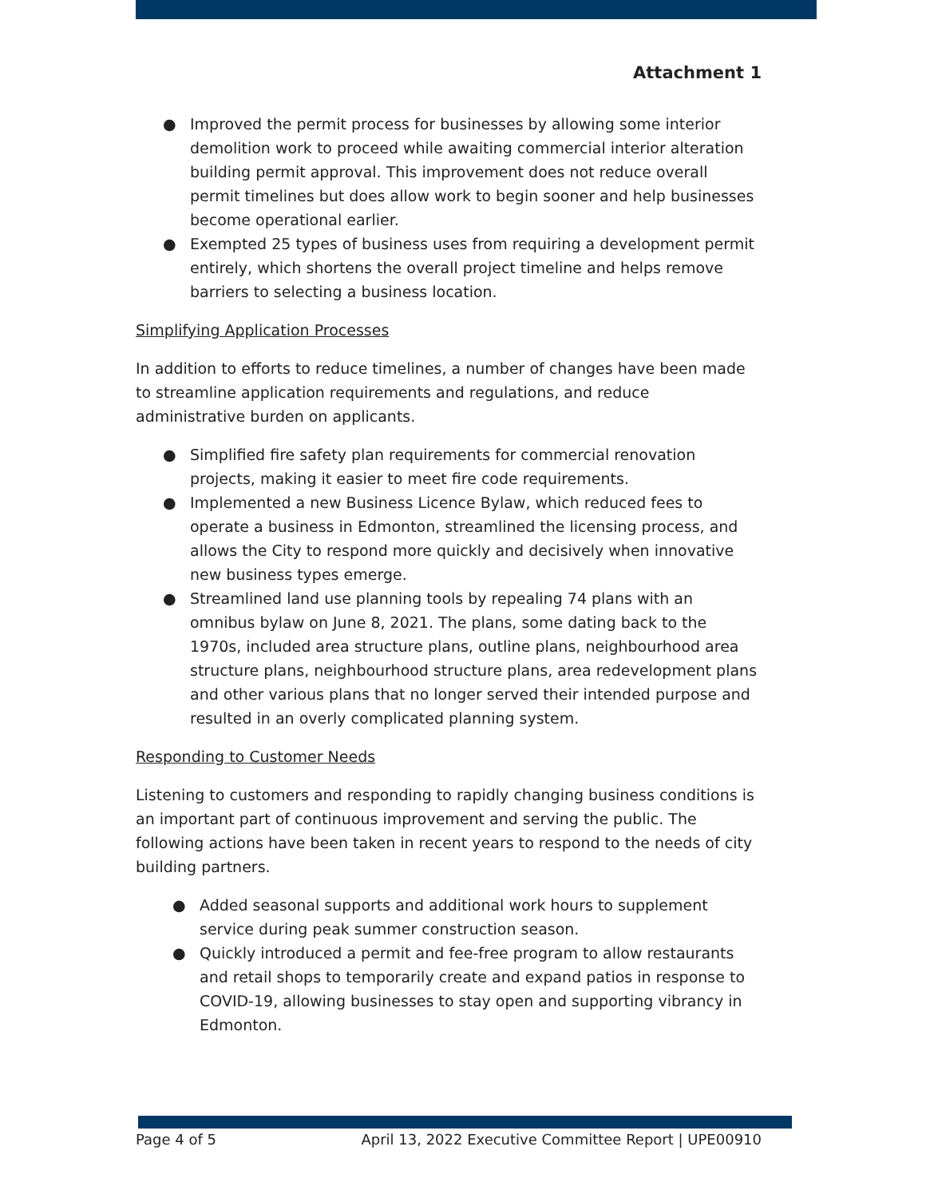Attachment 1
● Improved the permit process for businesses by allowing some interior demolition work to proceed while awaiting commercial interior alteration building permit approval. This improvement does not reduce overall permit timelines but does allow work to begin sooner and help businesses become operational earlier.
● Exempted 25 types of business uses from requiring a development permit entirely, which shortens the overall project timeline and helps remove barriers to selecting a business location.
Simplifying Application Processes
In addition to efforts to reduce timelines, a number of changes have been made to streamline application requirements and regulations, and reduce administrative burden on applicants.
● Simplified fire safety plan requirements for commercial renovation projects, making it easier to meet fire code requirements.
● Implemented a new Business Licence Bylaw, which reduced fees to operate a business in Edmonton, streamlined the licensing process, and allows the City to respond more quickly and decisively when innovative new business types emerge.
● Streamlined land use planning tools by repealing 74 plans with an omnibus bylaw on June 8, 2021. The plans, some dating back to the 1970s, included area structure plans, outline plans, neighbourhood area structure plans, neighbourhood structure plans, area redevelopment plans and other various plans that no longer served their intended purpose and resulted in an overly complicated planning system.
Responding to Customer Needs
Listening to customers and responding to rapidly changing business conditions is an important part of continuous improvement and serving the public. The following actions have been taken in recent years to respond to the needs of city building partners.
● Added seasonal supports and additional work hours to supplement service during peak summer construction season.
● Quickly introduced a permit and fee-free program to allow restaurants and retail shops to temporarily create and expand patios in response to COVID-19, allowing businesses to stay open and supporting vibrancy in Edmonton.
Page 4 of 5 April 13, 2022 Executive Committee Report | UPE00910